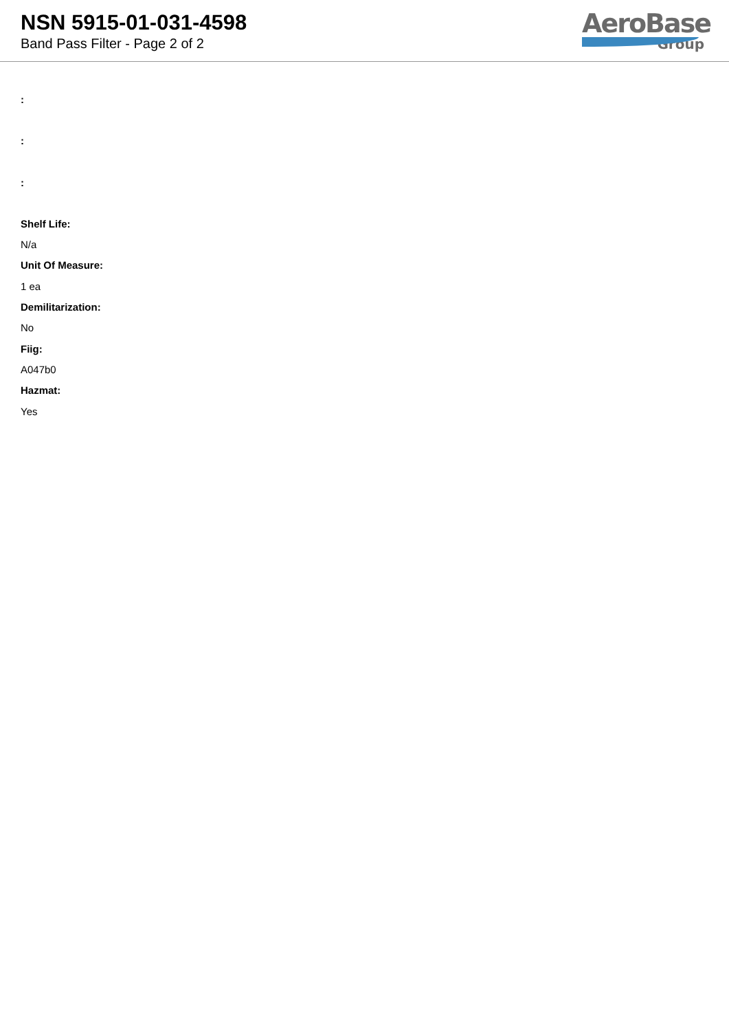NSN 5915-01-031-4598
Band Pass Filter - Page 2 of 2
AeroBase
Group
:
:
:
Shelf Life:
N/a
Unit Of Measure:
1 ea
Demilitarization:
No
Fiig:
A047b0
Hazmat:
Yes